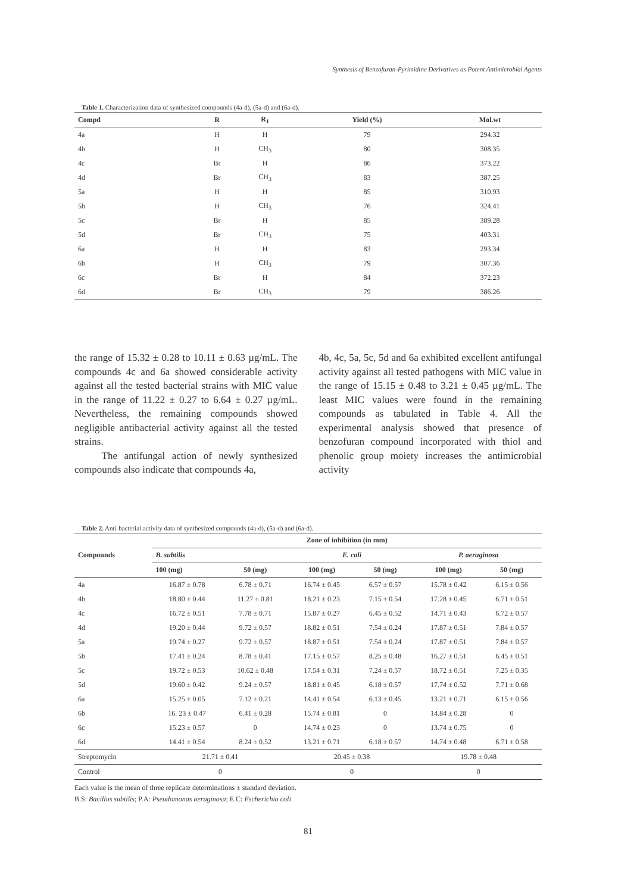Synthesis of Benzofuran-Pyrimidine Derivatives as Potent Antimicrobial Agents
Table 1. Characterization data of synthesized compounds (4a-d), (5a-d) and (6a-d).
| Compd | R | R<sub>1</sub> | Yield (%) | Mol.wt |
| --- | --- | --- | --- | --- |
| 4a | H | H | 79 | 294.32 |
| 4b | H | CH<sub>3</sub> | 80 | 308.35 |
| 4c | Br | H | 86 | 373.22 |
| 4d | Br | CH<sub>3</sub> | 83 | 387.25 |
| 5a | H | H | 85 | 310.93 |
| 5b | H | CH<sub>3</sub> | 76 | 324.41 |
| 5c | Br | H | 85 | 389.28 |
| 5d | Br | CH<sub>3</sub> | 75 | 403.31 |
| 6a | H | H | 83 | 293.34 |
| 6b | H | CH<sub>3</sub> | 79 | 307.36 |
| 6c | Br | H | 84 | 372.23 |
| 6d | Br | CH<sub>3</sub> | 79 | 386.26 |
the range of 15.32 ± 0.28 to 10.11 ± 0.63 µg/mL. The compounds 4c and 6a showed considerable activity against all the tested bacterial strains with MIC value in the range of 11.22 ± 0.27 to 6.64 ± 0.27 µg/mL. Nevertheless, the remaining compounds showed negligible antibacterial activity against all the tested strains.
The antifungal action of newly synthesized compounds also indicate that compounds 4a,
4b, 4c, 5a, 5c, 5d and 6a exhibited excellent antifungal activity against all tested pathogens with MIC value in the range of 15.15 ± 0.48 to 3.21 ± 0.45 µg/mL. The least MIC values were found in the remaining compounds as tabulated in Table 4. All the experimental analysis showed that presence of benzofuran compound incorporated with thiol and phenolic group moiety increases the antimicrobial activity
Table 2. Anti-bacterial activity data of synthesized compounds (4a-d), (5a-d) and (6a-d).
| Compounds | Zone of inhibition (in mm) | | | | | |
| --- | --- | --- | --- | --- | --- | --- |
| | B. subtilis | | E. coli | | P. aeruginosa | |
| | 100 (mg) | 50 (mg) | 100 (mg) | 50 (mg) | 100 (mg) | 50 (mg) |
| 4a | 16.87 ± 0.78 | 6.78 ± 0.71 | 16.74 ± 0.45 | 6.57 ± 0.57 | 15.78 ± 0.42 | 6.15 ± 0.56 |
| 4b | 18.80 ± 0.44 | 11.27 ± 0.81 | 18.21 ± 0.23 | 7.15 ± 0.54 | 17.28 ± 0.45 | 6.71 ± 0.51 |
| 4c | 16.72 ± 0.51 | 7.78 ± 0.71 | 15.87 ± 0.27 | 6.45 ± 0.52 | 14.71 ± 0.43 | 6.72 ± 0.57 |
| 4d | 19.20 ± 0.44 | 9.72 ± 0.57 | 18.82 ± 0.51 | 7.54 ± 0.24 | 17.87 ± 0.51 | 7.84 ± 0.57 |
| 5a | 19.74 ± 0.27 | 9.72 ± 0.57 | 18.87 ± 0.51 | 7.54 ± 0.24 | 17.87 ± 0.51 | 7.84 ± 0.57 |
| 5b | 17.41 ± 0.24 | 8.78 ± 0.41 | 17.15 ± 0.57 | 8.25 ± 0.48 | 16.27 ± 0.51 | 6.45 ± 0.51 |
| 5c | 19.72 ± 0.53 | 10.62 ± 0.48 | 17.54 ± 0.31 | 7.24 ± 0.57 | 18.72 ± 0.51 | 7.25 ± 0.35 |
| 5d | 19.60 ± 0.42 | 9.24 ± 0.57 | 18.81 ± 0.45 | 6.18 ± 0.57 | 17.74 ± 0.52 | 7.71 ± 0.68 |
| 6a | 15.25 ± 0.05 | 7.12 ± 0.21 | 14.41 ± 0.54 | 6.13 ± 0.45 | 13.21 ± 0.71 | 6.15 ± 0.56 |
| 6b | 16. 23 ± 0.47 | 6.41 ± 0.28 | 15.74 ± 0.81 | 0 | 14.84 ± 0.28 | 0 |
| 6c | 15.23 ± 0.57 | 0 | 14.74 ± 0.23 | 0 | 13.74 ± 0.75 | 0 |
| 6d | 14.41 ± 0.54 | 8.24 ± 0.52 | 13.21 ± 0.71 | 6.18 ± 0.57 | 14.74 ± 0.48 | 6.71 ± 0.58 |
| Streptomycin | 21.71 ± 0.41 | | 20.45 ± 0.38 | | 19.78 ± 0.48 | |
| Control | 0 | | 0 | | 0 | |
Each value is the mean of three replicate determinations ± standard deviation.
B.S: Bacillus subtilis; P.A: Pseudomonas aeruginosa; E.C: Escherichia coli.
81